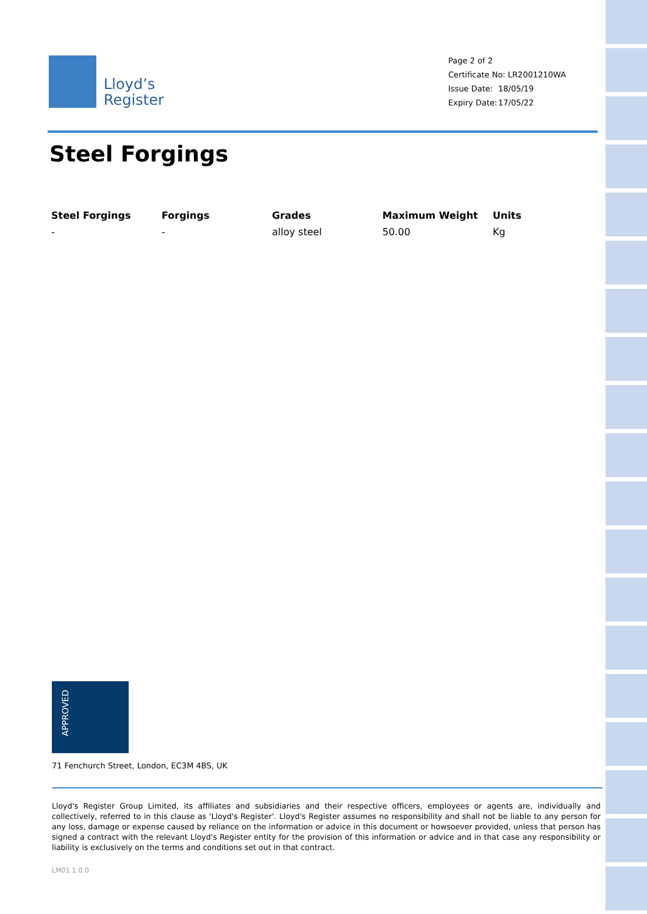Lloyd’s
Register
Page 2 of 2
Certificate No: LR2001210WA
Issue Date: 18/05/19
Expiry Date: 17/05/22
Steel Forgings
| Steel Forgings | Forgings | Grades | Maximum Weight | Units |
| --- | --- | --- | --- | --- |
| - | - | alloy steel | 50.00 | Kg |
APPROVED
71 Fenchurch Street, London, EC3M 4BS, UK
Lloyd's Register Group Limited, its affiliates and subsidiaries and their respective officers, employees or agents are, individually and collectively, referred to in this clause as 'Lloyd's Register'. Lloyd's Register assumes no responsibility and shall not be liable to any person for any loss, damage or expense caused by reliance on the information or advice in this document or howsoever provided, unless that person has signed a contract with the relevant Lloyd's Register entity for the provision of this information or advice and in that case any responsibility or liability is exclusively on the terms and conditions set out in that contract.
LM01 1.0.0